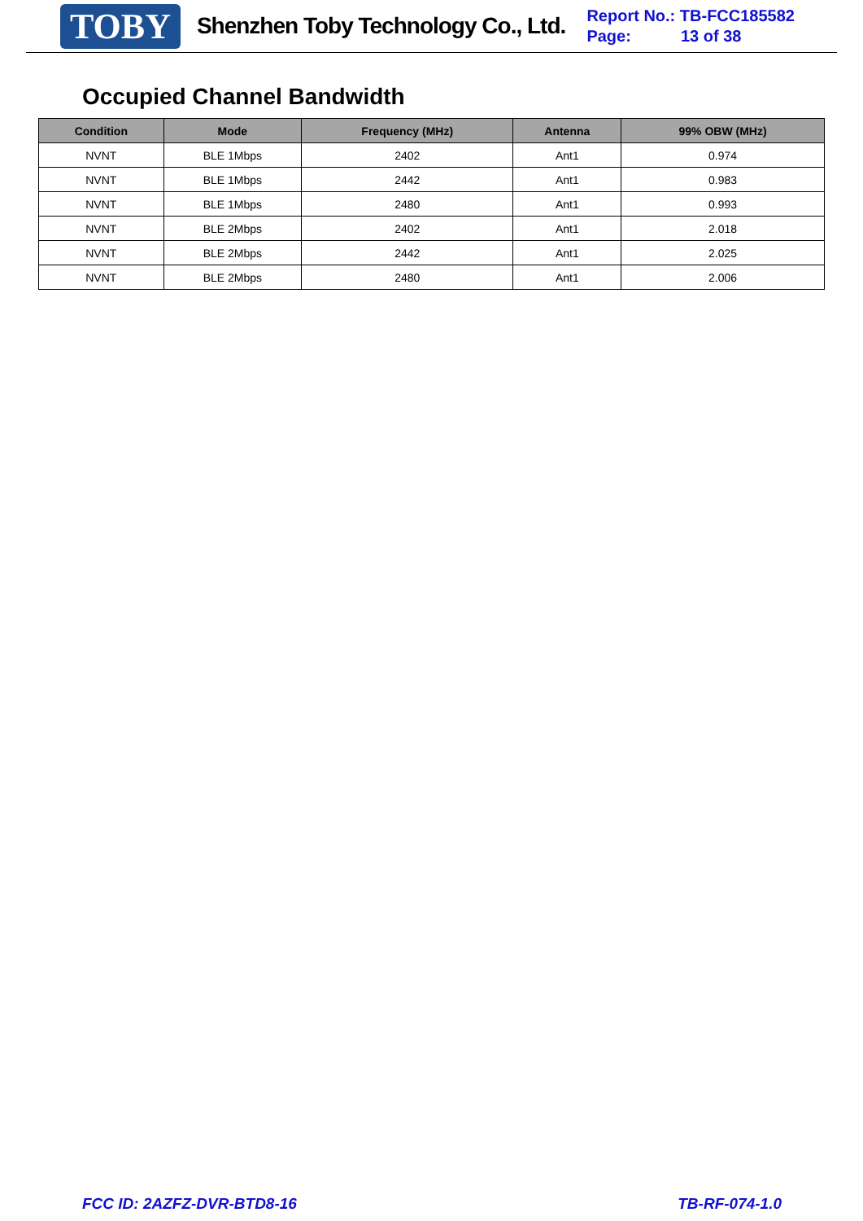TOBY Shenzhen Toby Technology Co., Ltd.
Report No.: TB-FCC185582
Page: 13 of 38
Occupied Channel Bandwidth
| Condition | Mode | Frequency (MHz) | Antenna | 99% OBW (MHz) |
| --- | --- | --- | --- | --- |
| NVNT | BLE 1Mbps | 2402 | Ant1 | 0.974 |
| NVNT | BLE 1Mbps | 2442 | Ant1 | 0.983 |
| NVNT | BLE 1Mbps | 2480 | Ant1 | 0.993 |
| NVNT | BLE 2Mbps | 2402 | Ant1 | 2.018 |
| NVNT | BLE 2Mbps | 2442 | Ant1 | 2.025 |
| NVNT | BLE 2Mbps | 2480 | Ant1 | 2.006 |
FCC ID: 2AZFZ-DVR-BTD8-16 TB-RF-074-1.0